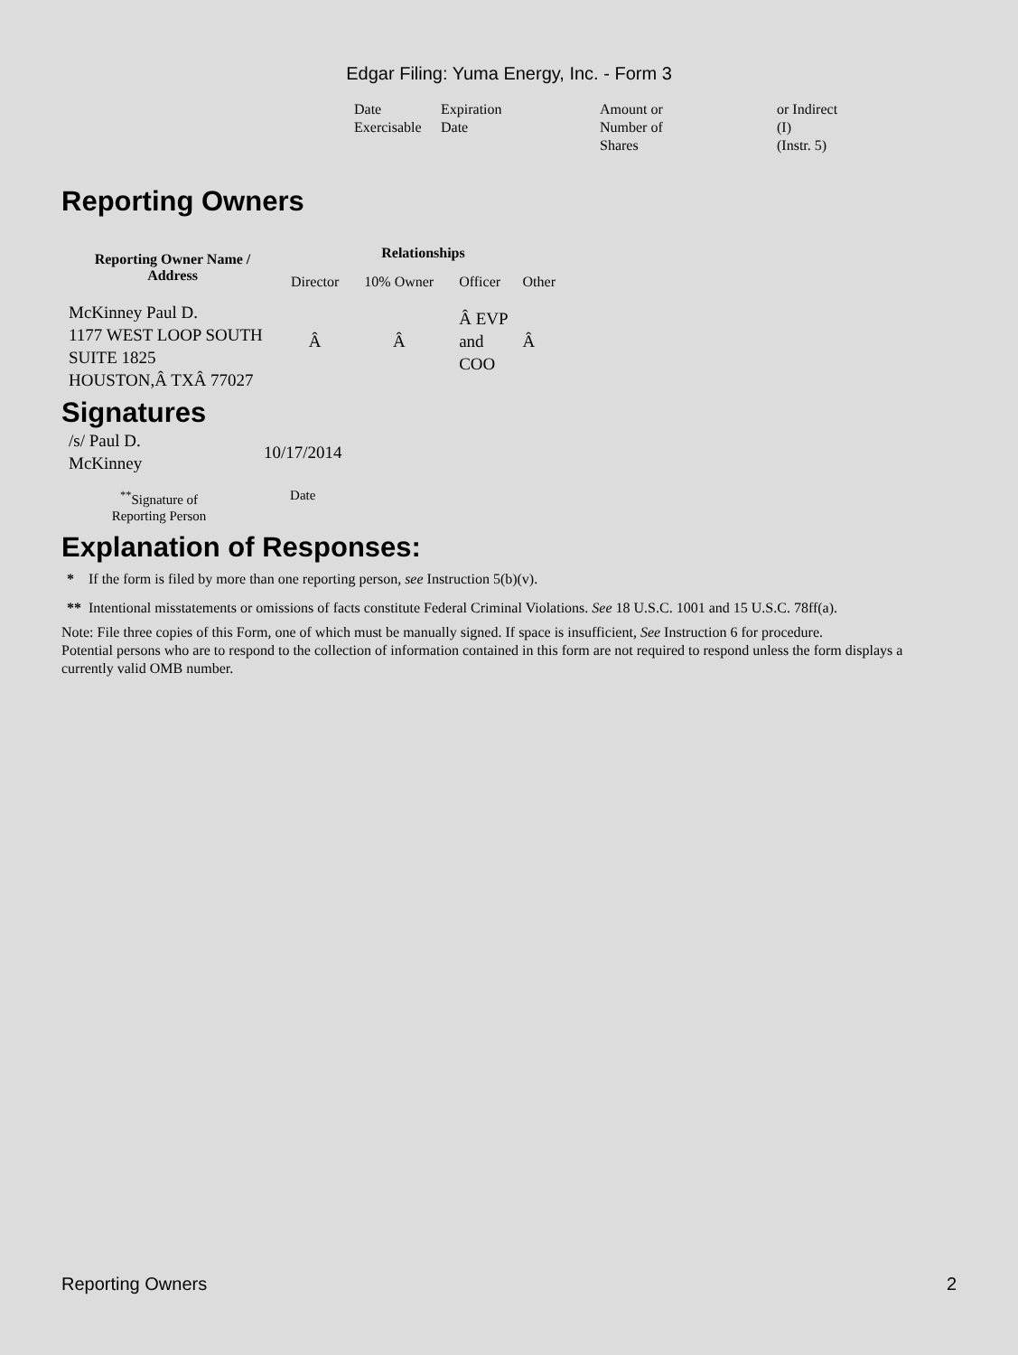Edgar Filing: Yuma Energy, Inc. - Form 3
| Date Exercisable | Expiration Date | Amount or Number of Shares | or Indirect (I) (Instr. 5) |
Reporting Owners
| Reporting Owner Name / Address | Relationships | | | |
| --- | --- | --- | --- | --- |
| | Director | 10% Owner | Officer | Other |
| McKinney Paul D. 1177 WEST LOOP SOUTH SUITE 1825 HOUSTON,Â TXÂ 77027 | Â | Â | Â EVP and COO | Â |
Signatures
| /s/ Paul D. McKinney | 10/17/2014 |
| <sup>**</sup> Signature of Reporting Person | Date |
Explanation of Responses:
* If the form is filed by more than one reporting person, see Instruction 5(b)(v).
** Intentional misstatements or omissions of facts constitute Federal Criminal Violations. See 18 U.S.C. 1001 and 15 U.S.C. 78ff(a).
Note: File three copies of this Form, one of which must be manually signed. If space is insufficient, See Instruction 6 for procedure.
Potential persons who are to respond to the collection of information contained in this form are not required to respond unless the form displays a currently valid OMB number.
Reporting Owners 2